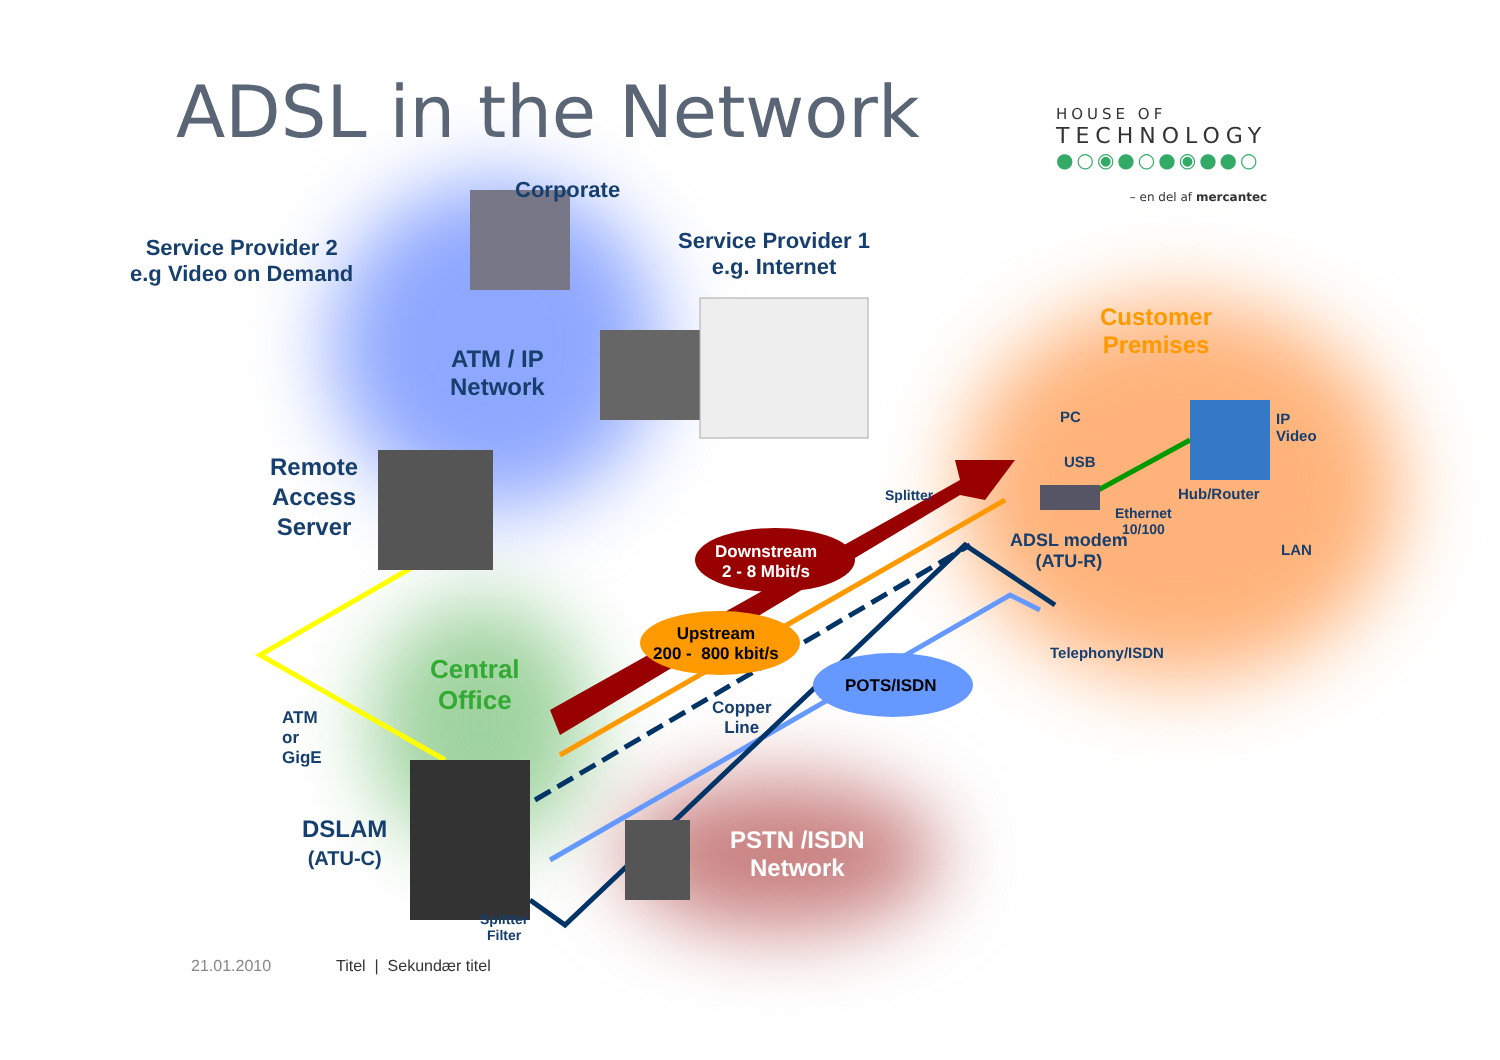ADSL in the Network
HOUSE OF
TECHNOLOGY
●○◉●○●◉●●○
– en del af mercantec
Corporate
Service Provider 2
e.g Video on Demand
Service Provider 1
e.g. Internet
ATM / IP
Network
Customer
Premises
Remote
Access
Server
PC
IP
Video
USB
Hub/Router
Splitter
Ethernet
10/100
ADSL modem
(ATU-R)
LAN
Downstream
2 - 8 Mbit/s
Upstream
200 - 800 kbit/s
Telephony/ISDN
Central
Office
POTS/ISDN
Copper
Line
ATM
or
GigE
DSLAM
(ATU-C)
PSTN /ISDN
Network
Splitter
Filter
21.01.2010 Titel | Sekundær titel